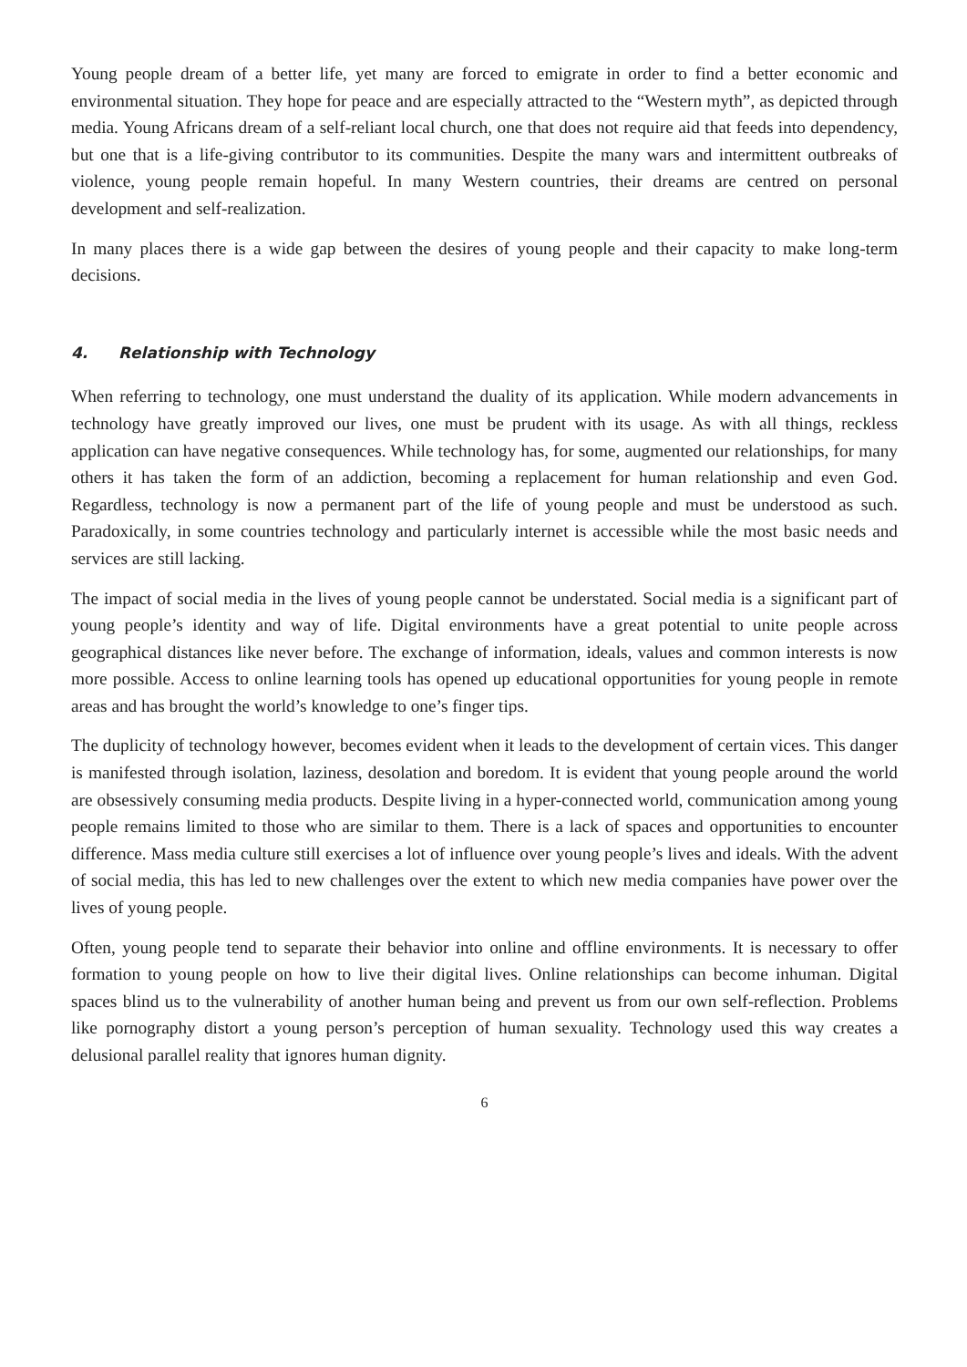Young people dream of a better life, yet many are forced to emigrate in order to find a better economic and environmental situation. They hope for peace and are especially attracted to the “Western myth”, as depicted through media. Young Africans dream of a self-reliant local church, one that does not require aid that feeds into dependency, but one that is a life-giving contributor to its communities. Despite the many wars and intermittent outbreaks of violence, young people remain hopeful. In many Western countries, their dreams are centred on personal development and self-realization.
In many places there is a wide gap between the desires of young people and their capacity to make long-term decisions.
4. Relationship with Technology
When referring to technology, one must understand the duality of its application. While modern advancements in technology have greatly improved our lives, one must be prudent with its usage. As with all things, reckless application can have negative consequences. While technology has, for some, augmented our relationships, for many others it has taken the form of an addiction, becoming a replacement for human relationship and even God. Regardless, technology is now a permanent part of the life of young people and must be understood as such. Paradoxically, in some countries technology and particularly internet is accessible while the most basic needs and services are still lacking.
The impact of social media in the lives of young people cannot be understated. Social media is a significant part of young people’s identity and way of life. Digital environments have a great potential to unite people across geographical distances like never before. The exchange of information, ideals, values and common interests is now more possible. Access to online learning tools has opened up educational opportunities for young people in remote areas and has brought the world’s knowledge to one’s finger tips.
The duplicity of technology however, becomes evident when it leads to the development of certain vices. This danger is manifested through isolation, laziness, desolation and boredom. It is evident that young people around the world are obsessively consuming media products. Despite living in a hyper-connected world, communication among young people remains limited to those who are similar to them. There is a lack of spaces and opportunities to encounter difference. Mass media culture still exercises a lot of influence over young people’s lives and ideals. With the advent of social media, this has led to new challenges over the extent to which new media companies have power over the lives of young people.
Often, young people tend to separate their behavior into online and offline environments. It is necessary to offer formation to young people on how to live their digital lives. Online relationships can become inhuman. Digital spaces blind us to the vulnerability of another human being and prevent us from our own self-reflection. Problems like pornography distort a young person’s perception of human sexuality. Technology used this way creates a delusional parallel reality that ignores human dignity.
6